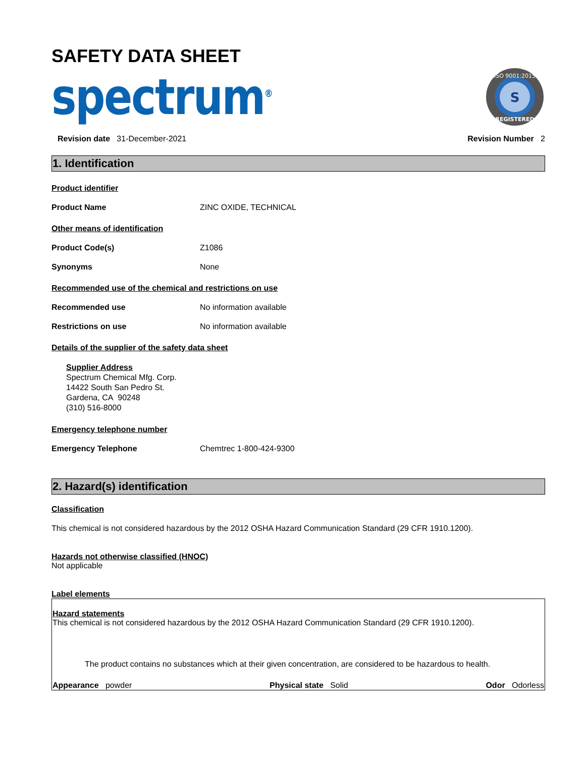SAFETY DATA SHEET
spectrum<sup>®</sup>
S
ISO 9001:2015
REGISTERED
Revision date 31-December-2021 Revision Number 2
1. Identification
Product identifier
Product Name ZINC OXIDE, TECHNICAL
Other means of identification
Product Code(s) Z1086
Synonyms None
Recommended use of the chemical and restrictions on use
Recommended use No information available
Restrictions on use No information available
Details of the supplier of the safety data sheet
Supplier Address
Spectrum Chemical Mfg. Corp.
14422 South San Pedro St.
Gardena, CA 90248
(310) 516-8000
Emergency telephone number
Emergency Telephone Chemtrec 1-800-424-9300
2. Hazard(s) identification
Classification
This chemical is not considered hazardous by the 2012 OSHA Hazard Communication Standard (29 CFR 1910.1200).
Hazards not otherwise classified (HNOC)
Not applicable
Label elements
Hazard statements
This chemical is not considered hazardous by the 2012 OSHA Hazard Communication Standard (29 CFR 1910.1200).
The product contains no substances which at their given concentration, are considered to be hazardous to health.
Appearance powder Physical state Solid Odor Odorless